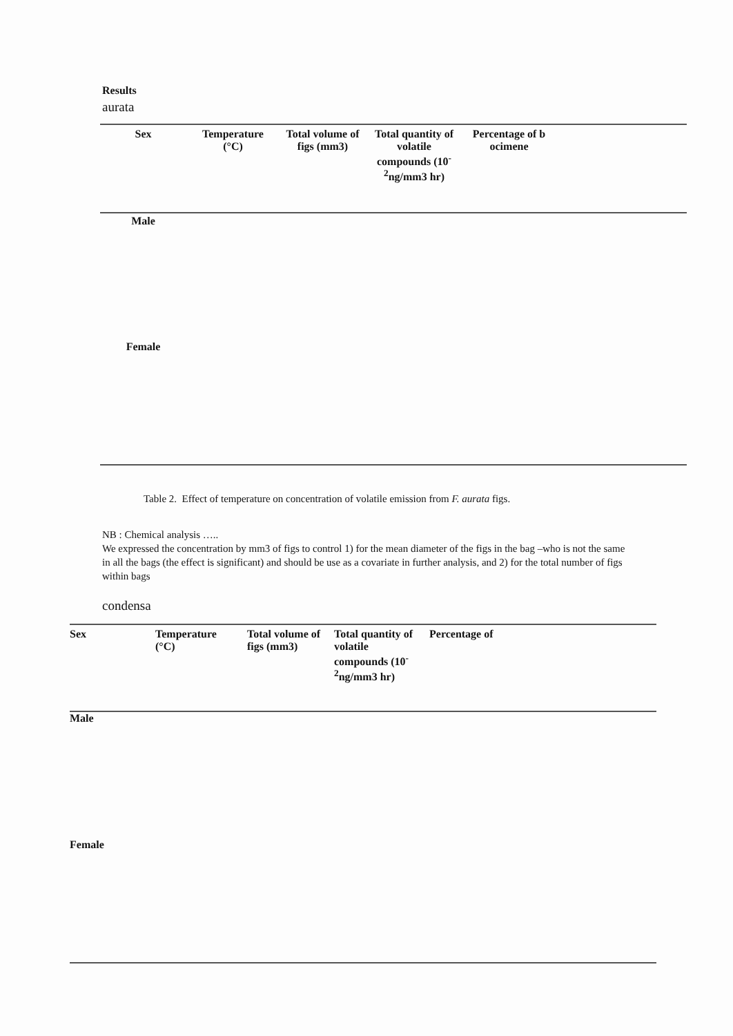Results
aurata
| Sex | Temperature (°C) | Total volume of figs (mm3) | Total quantity of volatile compounds (10<sup>-</sup> <sup>2</sup> ng/mm3 hr) | Percentage of b ocimene | |
| Male | | | | | |
| Female | | | | | |
Table 2. Effect of temperature on concentration of volatile emission from F. aurata figs.
NB : Chemical analysis …..
We expressed the concentration by mm3 of figs to control 1) for the mean diameter of the figs in the bag –who is not the same in all the bags (the effect is significant) and should be use as a covariate in further analysis, and 2) for the total number of figs within bags
condensa
| Sex | Temperature (°C) | Total volume of figs (mm3) | Total quantity of volatile compounds (10<sup>-</sup> <sup>2</sup> ng/mm3 hr) | Percentage of |
| Male | | | | |
| Female | | | | |